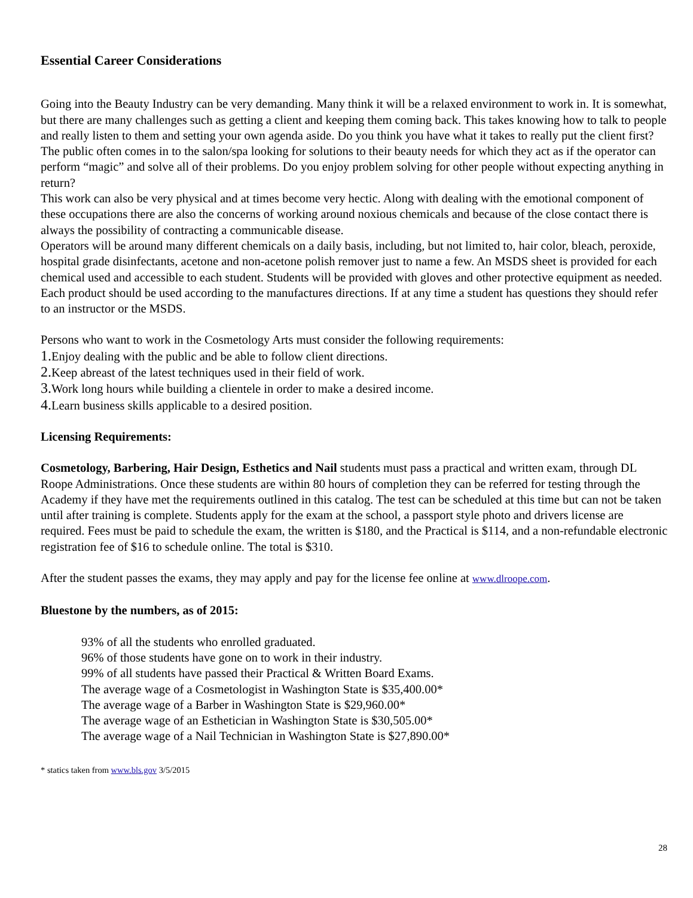Essential Career Considerations
Going into the Beauty Industry can be very demanding. Many think it will be a relaxed environment to work in. It is somewhat, but there are many challenges such as getting a client and keeping them coming back. This takes knowing how to talk to people and really listen to them and setting your own agenda aside. Do you think you have what it takes to really put the client first?
The public often comes in to the salon/spa looking for solutions to their beauty needs for which they act as if the operator can perform “magic” and solve all of their problems. Do you enjoy problem solving for other people without expecting anything in return?
This work can also be very physical and at times become very hectic. Along with dealing with the emotional component of these occupations there are also the concerns of working around noxious chemicals and because of the close contact there is always the possibility of contracting a communicable disease.
Operators will be around many different chemicals on a daily basis, including, but not limited to, hair color, bleach, peroxide, hospital grade disinfectants, acetone and non-acetone polish remover just to name a few. An MSDS sheet is provided for each chemical used and accessible to each student. Students will be provided with gloves and other protective equipment as needed. Each product should be used according to the manufactures directions. If at any time a student has questions they should refer to an instructor or the MSDS.
Persons who want to work in the Cosmetology Arts must consider the following requirements:
1. Enjoy dealing with the public and be able to follow client directions.
2. Keep abreast of the latest techniques used in their field of work.
3. Work long hours while building a clientele in order to make a desired income.
4. Learn business skills applicable to a desired position.
Licensing Requirements:
Cosmetology, Barbering, Hair Design, Esthetics and Nail students must pass a practical and written exam, through DL Roope Administrations. Once these students are within 80 hours of completion they can be referred for testing through the Academy if they have met the requirements outlined in this catalog. The test can be scheduled at this time but can not be taken until after training is complete. Students apply for the exam at the school, a passport style photo and drivers license are required. Fees must be paid to schedule the exam, the written is $180, and the Practical is $114, and a non-refundable electronic registration fee of $16 to schedule online. The total is $310.
After the student passes the exams, they may apply and pay for the license fee online at www.dlroope.com.
Bluestone by the numbers, as of 2015:
93% of all the students who enrolled graduated.
96% of those students have gone on to work in their industry.
99% of all students have passed their Practical & Written Board Exams.
The average wage of a Cosmetologist in Washington State is $35,400.00*
The average wage of a Barber in Washington State is $29,960.00*
The average wage of an Esthetician in Washington State is $30,505.00*
The average wage of a Nail Technician in Washington State is $27,890.00*
* statics taken from www.bls.gov 3/5/2015
28